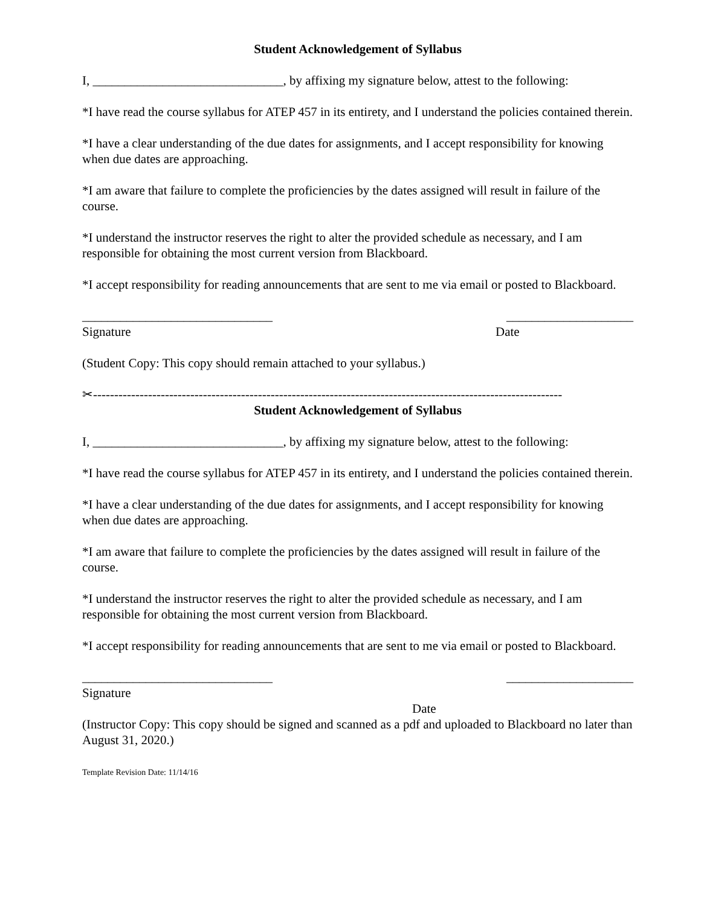Student Acknowledgement of Syllabus
I, ______________________________, by affixing my signature below, attest to the following:
*I have read the course syllabus for ATEP 457 in its entirety, and I understand the policies contained therein.
*I have a clear understanding of the due dates for assignments, and I accept responsibility for knowing when due dates are approaching.
*I am aware that failure to complete the proficiencies by the dates assigned will result in failure of the course.
*I understand the instructor reserves the right to alter the provided schedule as necessary, and I am responsible for obtaining the most current version from Blackboard.
*I accept responsibility for reading announcements that are sent to me via email or posted to Blackboard.
______________________________ ____________________
Signature Date
(Student Copy: This copy should remain attached to your syllabus.)
✂---------------------------------------------------------------------------------------------------------------
Student Acknowledgement of Syllabus
I, ______________________________, by affixing my signature below, attest to the following:
*I have read the course syllabus for ATEP 457 in its entirety, and I understand the policies contained therein.
*I have a clear understanding of the due dates for assignments, and I accept responsibility for knowing when due dates are approaching.
*I am aware that failure to complete the proficiencies by the dates assigned will result in failure of the course.
*I understand the instructor reserves the right to alter the provided schedule as necessary, and I am responsible for obtaining the most current version from Blackboard.
*I accept responsibility for reading announcements that are sent to me via email or posted to Blackboard.
______________________________ ____________________
Signature
Date
(Instructor Copy: This copy should be signed and scanned as a pdf and uploaded to Blackboard no later than August 31, 2020.)
Template Revision Date: 11/14/16